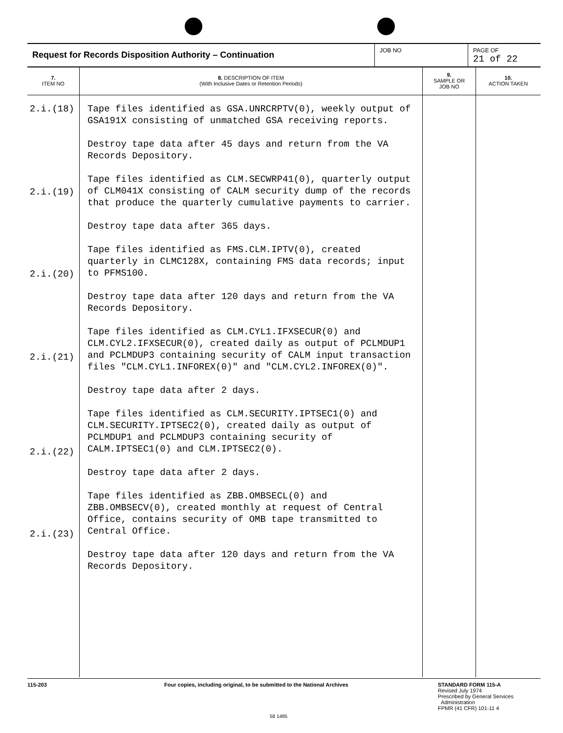Request for Records Disposition Authority – Continuation
JOB NO PAGE OF
21 of 22
| 7. ITEM NO | 8. DESCRIPTION OF ITEM (With Inclusive Dates or Retention Periods) | 9. SAMPLE OR JOB NO | 10. ACTION TAKEN |
| --- | --- | --- | --- |
| 2.i.(18) 2.i.(19) 2.i.(20) 2.i.(21) 2.i.(22) 2.i.(23) | Tape files identified as GSA.UNRCRPTV(0), weekly output of GSA191X consisting of unmatched GSA receiving reports. Destroy tape data after 45 days and return from the VA Records Depository. Tape files identified as CLM.SECWRP41(0), quarterly output of CLM041X consisting of CALM security dump of the records that produce the quarterly cumulative payments to carrier. Destroy tape data after 365 days. Tape files identified as FMS.CLM.IPTV(0), created quarterly in CLMC128X, containing FMS data records; input to PFMS100. Destroy tape data after 120 days and return from the VA Records Depository. Tape files identified as CLM.CYL1.IFXSECUR(0) and CLM.CYL2.IFXSECUR(0), created daily as output of PCLMDUP1 and PCLMDUP3 containing security of CALM input transaction files "CLM.CYL1.INFOREX(0)" and "CLM.CYL2.INFOREX(0)". Destroy tape data after 2 days. Tape files identified as CLM.SECURITY.IPTSEC1(0) and CLM.SECURITY.IPTSEC2(0), created daily as output of PCLMDUP1 and PCLMDUP3 containing security of CALM.IPTSEC1(0) and CLM.IPTSEC2(0). Destroy tape data after 2 days. Tape files identified as ZBB.OMBSECL(0) and ZBB.OMBSECV(0), created monthly at request of Central Office, contains security of OMB tape transmitted to Central Office. Destroy tape data after 120 days and return from the VA Records Depository. | | |
115-203 Four copies, including original, to be submitted to the National Archives STANDARD FORM 115-A
Revised July 1974
Prescribed by General Services
Administration
FPMR (41 CFR) 101-11 4
58 1485